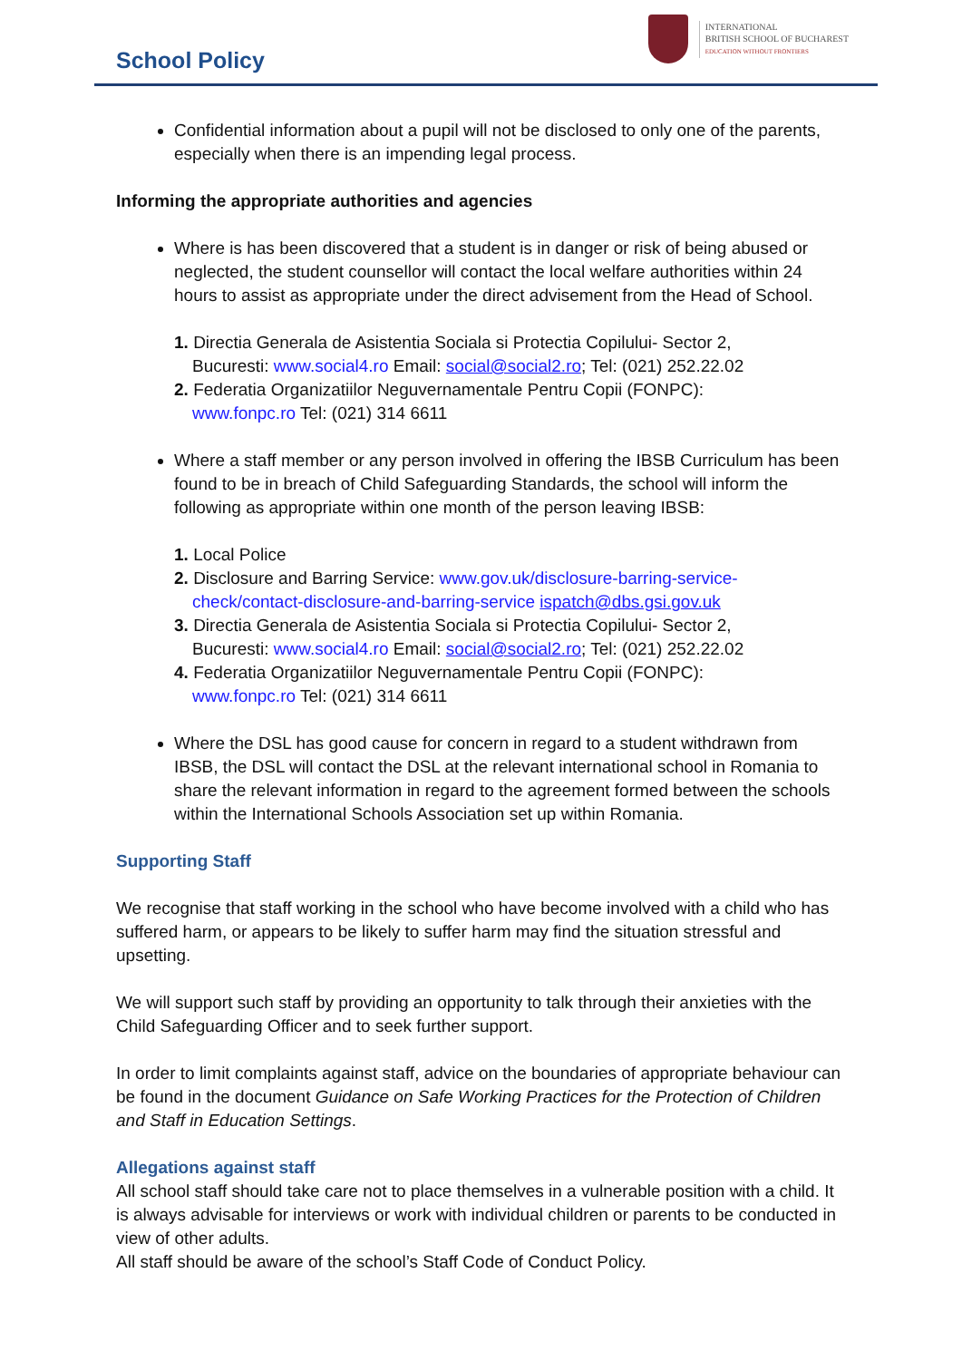School Policy
INTERNATIONAL
BRITISH SCHOOL OF BUCHAREST
EDUCATION WITHOUT FRONTIERS
Confidential information about a pupil will not be disclosed to only one of the parents, especially when there is an impending legal process.
Informing the appropriate authorities and agencies
Where is has been discovered that a student is in danger or risk of being abused or neglected, the student counsellor will contact the local welfare authorities within 24 hours to assist as appropriate under the direct advisement from the Head of School.
1. Directia Generala de Asistentia Sociala si Protectia Copilului- Sector 2,
Bucuresti: www.social4.ro Email: social@social2.ro; Tel: (021) 252.22.02
2. Federatia Organizatiilor Neguvernamentale Pentru Copii (FONPC):
www.fonpc.ro Tel: (021) 314 6611
Where a staff member or any person involved in offering the IBSB Curriculum has been found to be in breach of Child Safeguarding Standards, the school will inform the following as appropriate within one month of the person leaving IBSB:
1. Local Police
2. Disclosure and Barring Service: www.gov.uk/disclosure-barring-service-
check/contact-disclosure-and-barring-service ispatch@dbs.gsi.gov.uk
3. Directia Generala de Asistentia Sociala si Protectia Copilului- Sector 2,
Bucuresti: www.social4.ro Email: social@social2.ro; Tel: (021) 252.22.02
4. Federatia Organizatiilor Neguvernamentale Pentru Copii (FONPC):
www.fonpc.ro Tel: (021) 314 6611
Where the DSL has good cause for concern in regard to a student withdrawn from IBSB, the DSL will contact the DSL at the relevant international school in Romania to share the relevant information in regard to the agreement formed between the schools within the International Schools Association set up within Romania.
Supporting Staff
We recognise that staff working in the school who have become involved with a child who has suffered harm, or appears to be likely to suffer harm may find the situation stressful and upsetting.
We will support such staff by providing an opportunity to talk through their anxieties with the Child Safeguarding Officer and to seek further support.
In order to limit complaints against staff, advice on the boundaries of appropriate behaviour can be found in the document Guidance on Safe Working Practices for the Protection of Children and Staff in Education Settings.
Allegations against staff
All school staff should take care not to place themselves in a vulnerable position with a child. It is always advisable for interviews or work with individual children or parents to be conducted in view of other adults.
All staff should be aware of the school’s Staff Code of Conduct Policy.